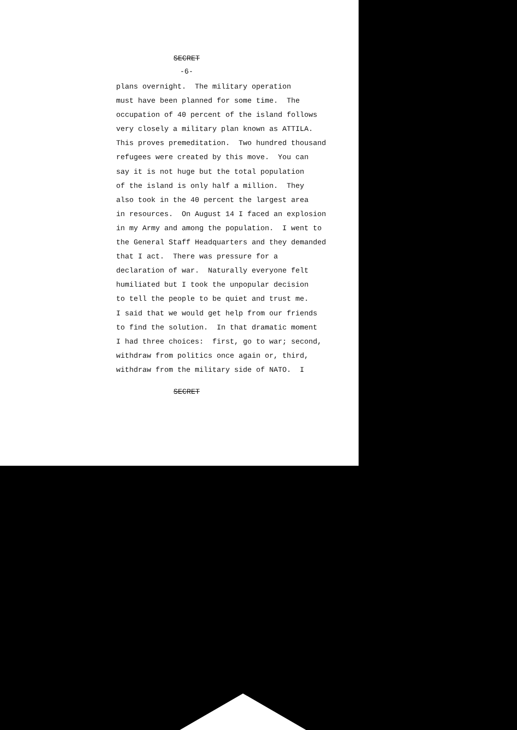SECRET
-6-
plans overnight. The military operation must have been planned for some time. The occupation of 40 percent of the island follows very closely a military plan known as ATTILA. This proves premeditation. Two hundred thousand refugees were created by this move. You can say it is not huge but the total population of the island is only half a million. They also took in the 40 percent the largest area in resources. On August 14 I faced an explosion in my Army and among the population. I went to the General Staff Headquarters and they demanded that I act. There was pressure for a declaration of war. Naturally everyone felt humiliated but I took the unpopular decision to tell the people to be quiet and trust me. I said that we would get help from our friends to find the solution. In that dramatic moment I had three choices: first, go to war; second, withdraw from politics once again or, third, withdraw from the military side of NATO. I
SECRET